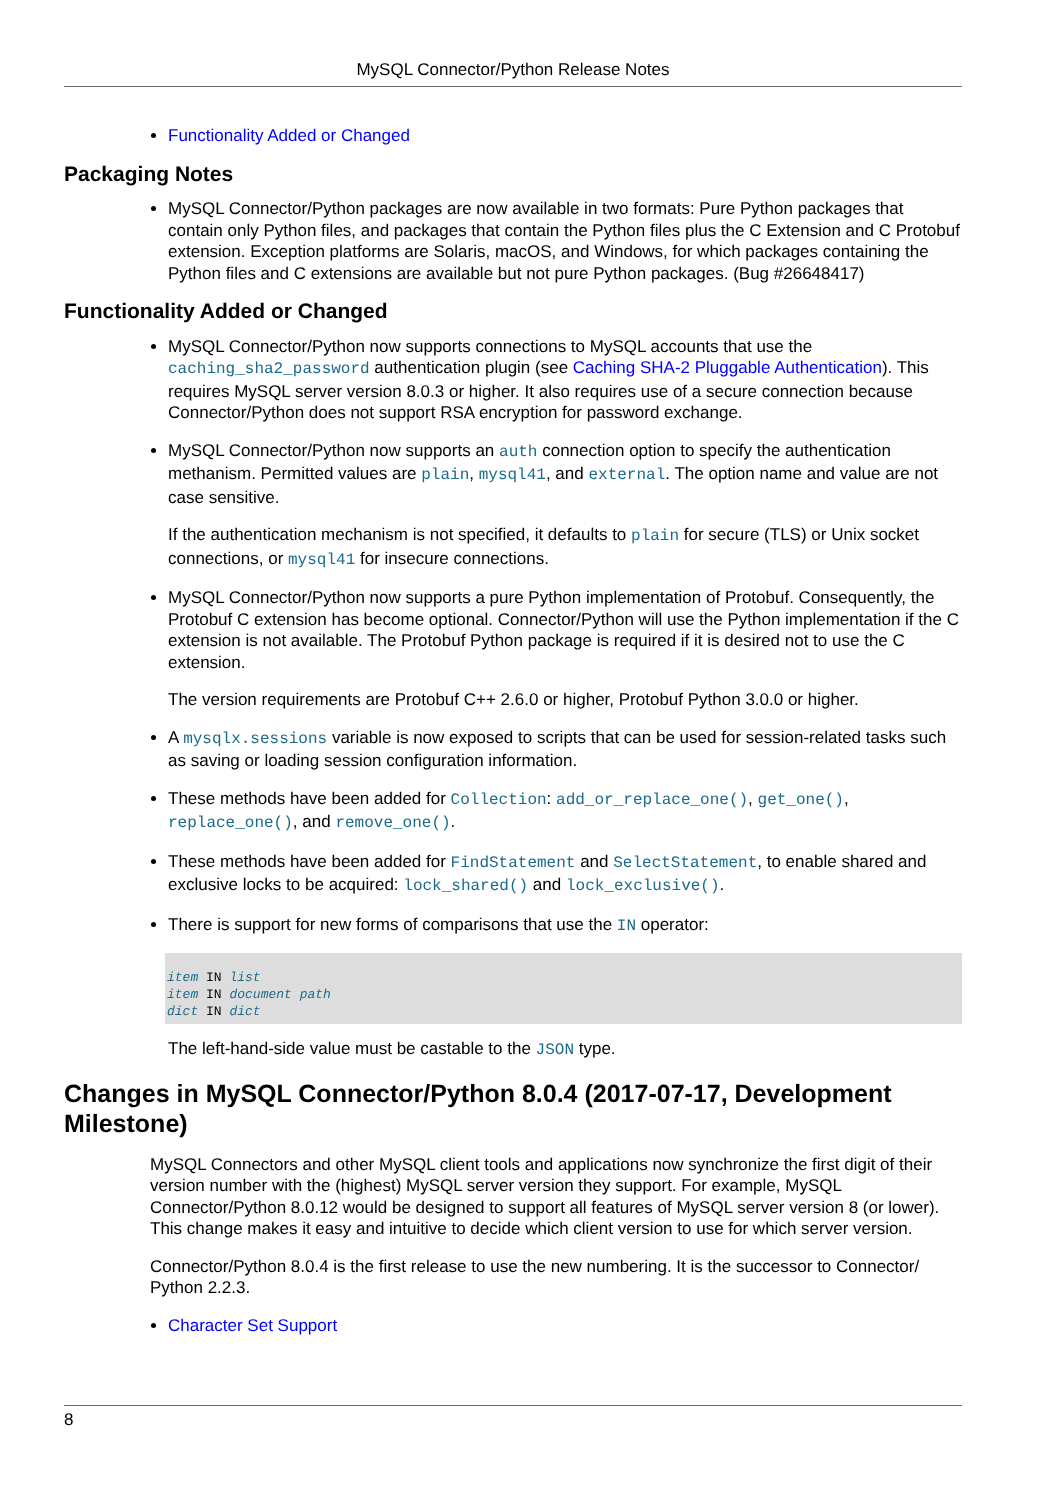MySQL Connector/Python Release Notes
Functionality Added or Changed
Packaging Notes
MySQL Connector/Python packages are now available in two formats: Pure Python packages that contain only Python files, and packages that contain the Python files plus the C Extension and C Protobuf extension. Exception platforms are Solaris, macOS, and Windows, for which packages containing the Python files and C extensions are available but not pure Python packages. (Bug #26648417)
Functionality Added or Changed
MySQL Connector/Python now supports connections to MySQL accounts that use the caching_sha2_password authentication plugin (see Caching SHA-2 Pluggable Authentication). This requires MySQL server version 8.0.3 or higher. It also requires use of a secure connection because Connector/Python does not support RSA encryption for password exchange.
MySQL Connector/Python now supports an auth connection option to specify the authentication methanism. Permitted values are plain, mysql41, and external. The option name and value are not case sensitive.
If the authentication mechanism is not specified, it defaults to plain for secure (TLS) or Unix socket connections, or mysql41 for insecure connections.
MySQL Connector/Python now supports a pure Python implementation of Protobuf. Consequently, the Protobuf C extension has become optional. Connector/Python will use the Python implementation if the C extension is not available. The Protobuf Python package is required if it is desired not to use the C extension.
The version requirements are Protobuf C++ 2.6.0 or higher, Protobuf Python 3.0.0 or higher.
A mysqlx.sessions variable is now exposed to scripts that can be used for session-related tasks such as saving or loading session configuration information.
These methods have been added for Collection: add_or_replace_one(), get_one(), replace_one(), and remove_one().
These methods have been added for FindStatement and SelectStatement, to enable shared and exclusive locks to be acquired: lock_shared() and lock_exclusive().
There is support for new forms of comparisons that use the IN operator:
item IN list
item IN document path
dict IN dict
The left-hand-side value must be castable to the JSON type.
Changes in MySQL Connector/Python 8.0.4 (2017-07-17, Development Milestone)
MySQL Connectors and other MySQL client tools and applications now synchronize the first digit of their version number with the (highest) MySQL server version they support. For example, MySQL Connector/Python 8.0.12 would be designed to support all features of MySQL server version 8 (or lower). This change makes it easy and intuitive to decide which client version to use for which server version.
Connector/Python 8.0.4 is the first release to use the new numbering. It is the successor to Connector/ Python 2.2.3.
Character Set Support
8